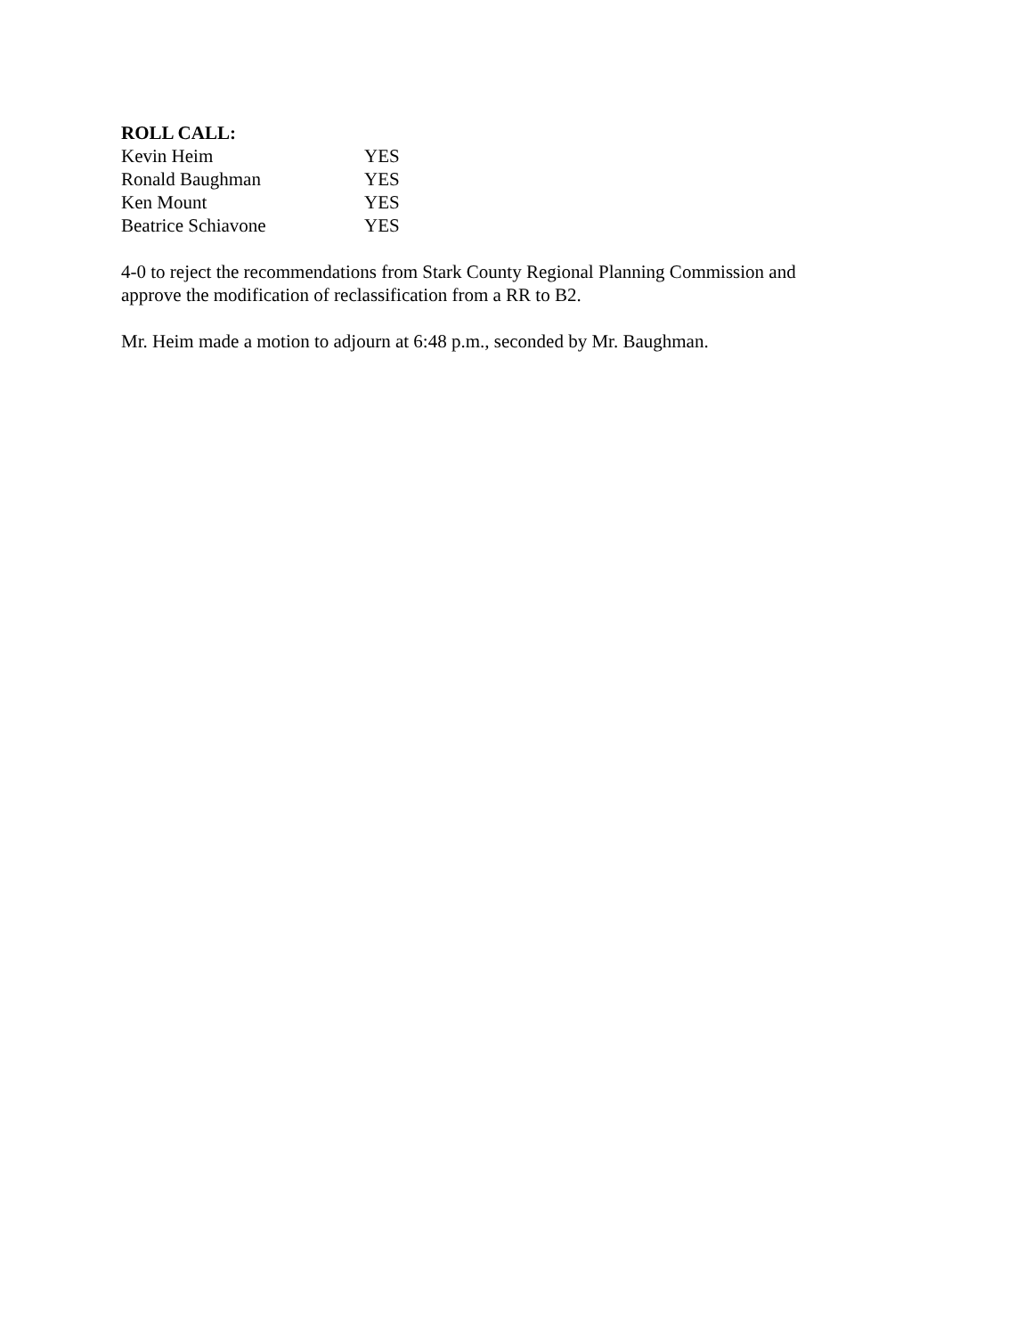ROLL CALL:
Kevin Heim YES
Ronald Baughman YES
Ken Mount YES
Beatrice Schiavone YES
4-0 to reject the recommendations from Stark County Regional Planning Commission and
approve the modification of reclassification from a RR to B2.
Mr. Heim made a motion to adjourn at 6:48 p.m., seconded by Mr. Baughman.